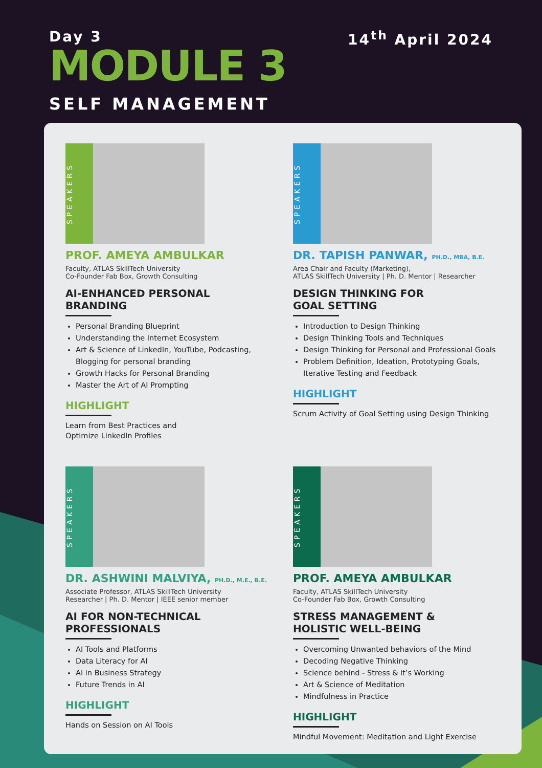Day 3
MODULE 3
SELF MANAGEMENT
14<sup>th</sup> April 2024
SPEAKERS
PROF. AMEYA AMBULKAR
Faculty, ATLAS SkillTech University
Co-Founder Fab Box, Growth Consulting
AI-ENHANCED PERSONAL BRANDING
Personal Branding Blueprint
Understanding the Internet Ecosystem
Art & Science of LinkedIn, YouTube, Podcasting, Blogging for personal branding
Growth Hacks for Personal Branding
Master the Art of AI Prompting
HIGHLIGHT
Learn from Best Practices and
Optimize LinkedIn Profiles
SPEAKERS
DR. TAPISH PANWAR, PH.D., MBA, B.E.
Area Chair and Faculty (Marketing),
ATLAS SkillTech University | Ph. D. Mentor | Researcher
DESIGN THINKING FOR
GOAL SETTING
Introduction to Design Thinking
Design Thinking Tools and Techniques
Design Thinking for Personal and Professional Goals
Problem Definition, Ideation, Prototyping Goals, Iterative Testing and Feedback
HIGHLIGHT
Scrum Activity of Goal Setting using Design Thinking
SPEAKERS
DR. ASHWINI MALVIYA, PH.D., M.E., B.E.
Associate Professor, ATLAS SkillTech University
Researcher | Ph. D. Mentor | IEEE senior member
AI FOR NON-TECHNICAL
PROFESSIONALS
AI Tools and Platforms
Data Literacy for AI
AI in Business Strategy
Future Trends in AI
HIGHLIGHT
Hands on Session on AI Tools
SPEAKERS
PROF. AMEYA AMBULKAR
Faculty, ATLAS SkillTech University
Co-Founder Fab Box, Growth Consulting
STRESS MANAGEMENT &
HOLISTIC WELL-BEING
Overcoming Unwanted behaviors of the Mind
Decoding Negative Thinking
Science behind - Stress & it’s Working
Art & Science of Meditation
Mindfulness in Practice
HIGHLIGHT
Mindful Movement: Meditation and Light Exercise